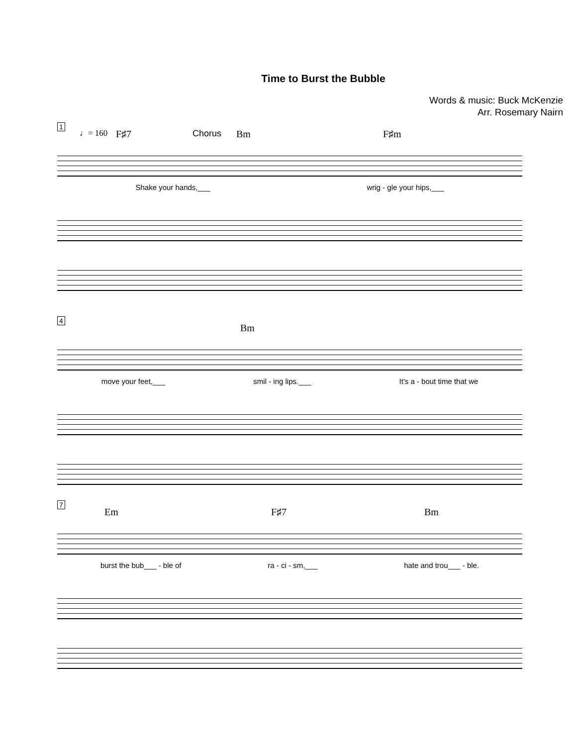Time to Burst the Bubble
Words & music: Buck McKenzie
Arr. Rosemary Nairn
1
♩= 160 F♯7 Chorus Bm F♯m
Shake your hands,___ wrig - gle your hips,___
4
Bm
move your feet,___ smil - ing lips.___ It's a - bout time that we
7
Em F♯7 Bm
burst the bub___ - ble of ra - ci - sm,___ hate and trou___ - ble.